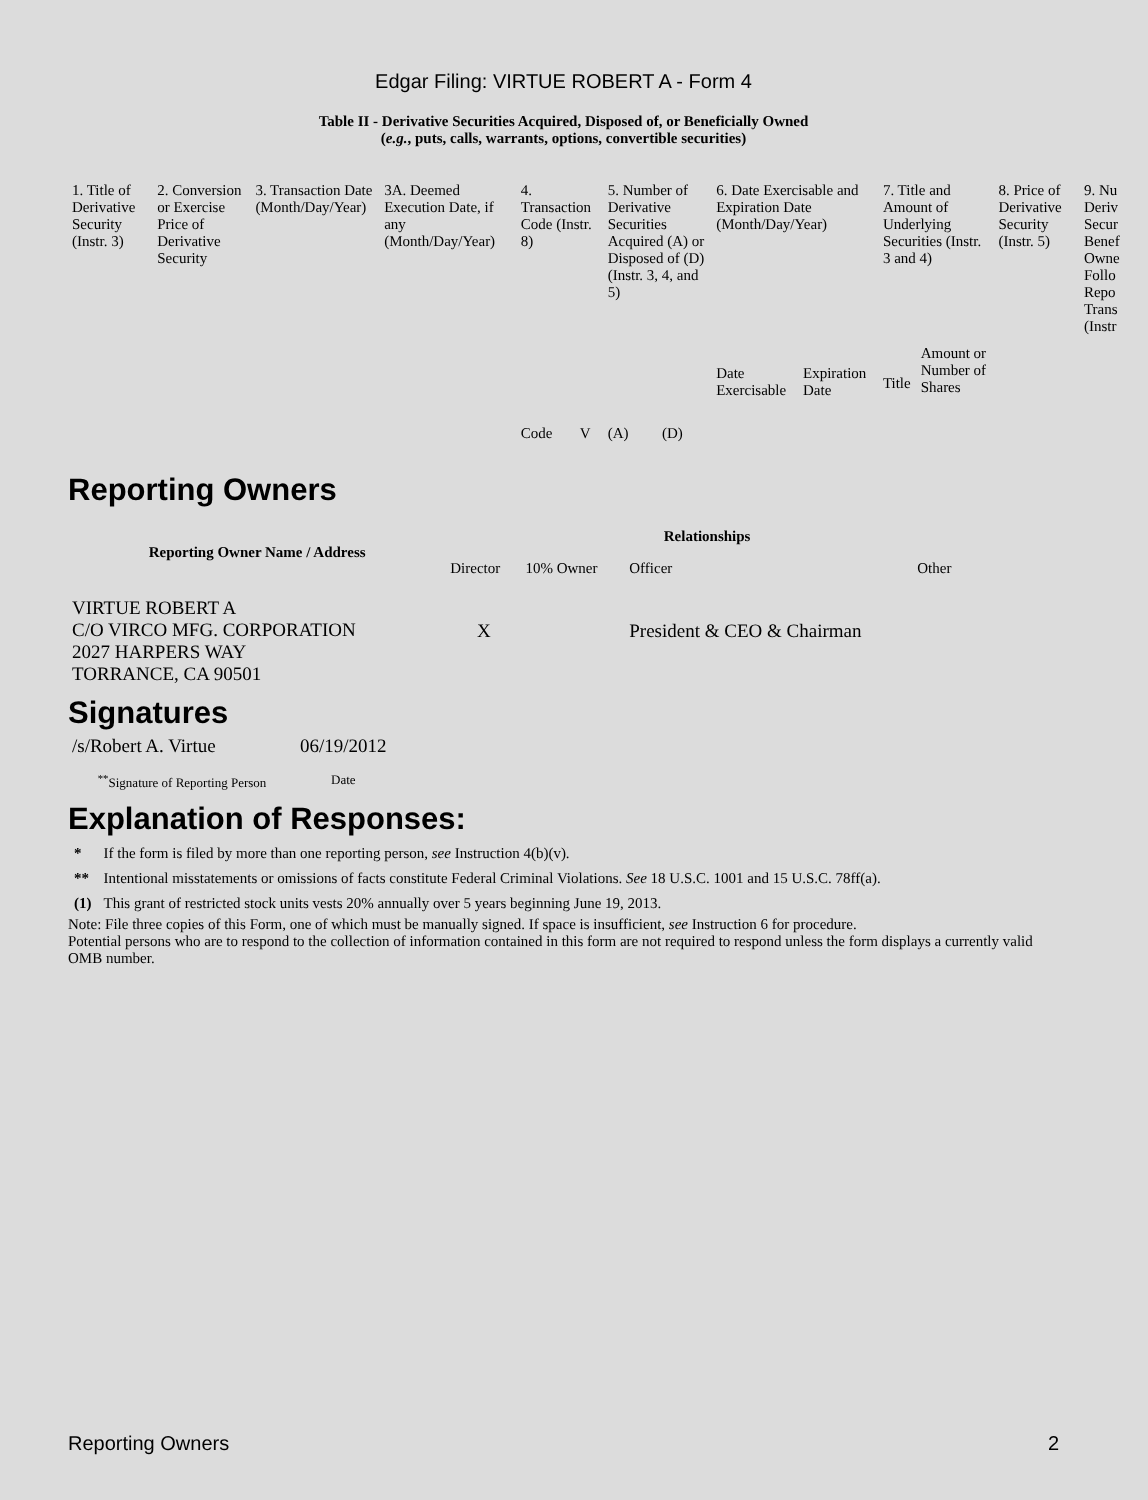Edgar Filing: VIRTUE ROBERT A - Form 4
Table II - Derivative Securities Acquired, Disposed of, or Beneficially Owned
(e.g., puts, calls, warrants, options, convertible securities)
| 1. Title of Derivative Security (Instr. 3) | 2. Conversion or Exercise Price of Derivative Security | 3. Transaction Date (Month/Day/Year) | 3A. Deemed Execution Date, if any (Month/Day/Year) | 4. Transaction Code (Instr. 8) | | 5. Number of Derivative Securities Acquired (A) or Disposed of (D) (Instr. 3, 4, and 5) | | 6. Date Exercisable and Expiration Date (Month/Day/Year) | | 7. Title and Amount of Underlying Securities (Instr. 3 and 4) | | 8. Price of Derivative Security (Instr. 5) | 9. Nu Deriv Secur Benef Owne Follo Repo Trans (Instr |
| | | | | Code | V | (A) | (D) | Date Exercisable | Expiration Date | Title | Amount or Number of Shares | | |
Reporting Owners
| Reporting Owner Name / Address | Relationships | | | |
| --- | --- | --- | --- | --- |
| | Director | 10% Owner | Officer | Other |
| VIRTUE ROBERT A C/O VIRCO MFG. CORPORATION 2027 HARPERS WAY TORRANCE, CA 90501 | X | | President & CEO & Chairman | |
Signatures
| /s/Robert A. Virtue | 06/19/2012 |
| <sup>**</sup> Signature of Reporting Person | Date |
Explanation of Responses:
| * | If the form is filed by more than one reporting person, see Instruction 4(b)(v). |
| ** | Intentional misstatements or omissions of facts constitute Federal Criminal Violations. See 18 U.S.C. 1001 and 15 U.S.C. 78ff(a). |
| (1) | This grant of restricted stock units vests 20% annually over 5 years beginning June 19, 2013. |
Note: File three copies of this Form, one of which must be manually signed. If space is insufficient, see Instruction 6 for procedure.
Potential persons who are to respond to the collection of information contained in this form are not required to respond unless the form displays a currently valid OMB number.
Reporting Owners 2